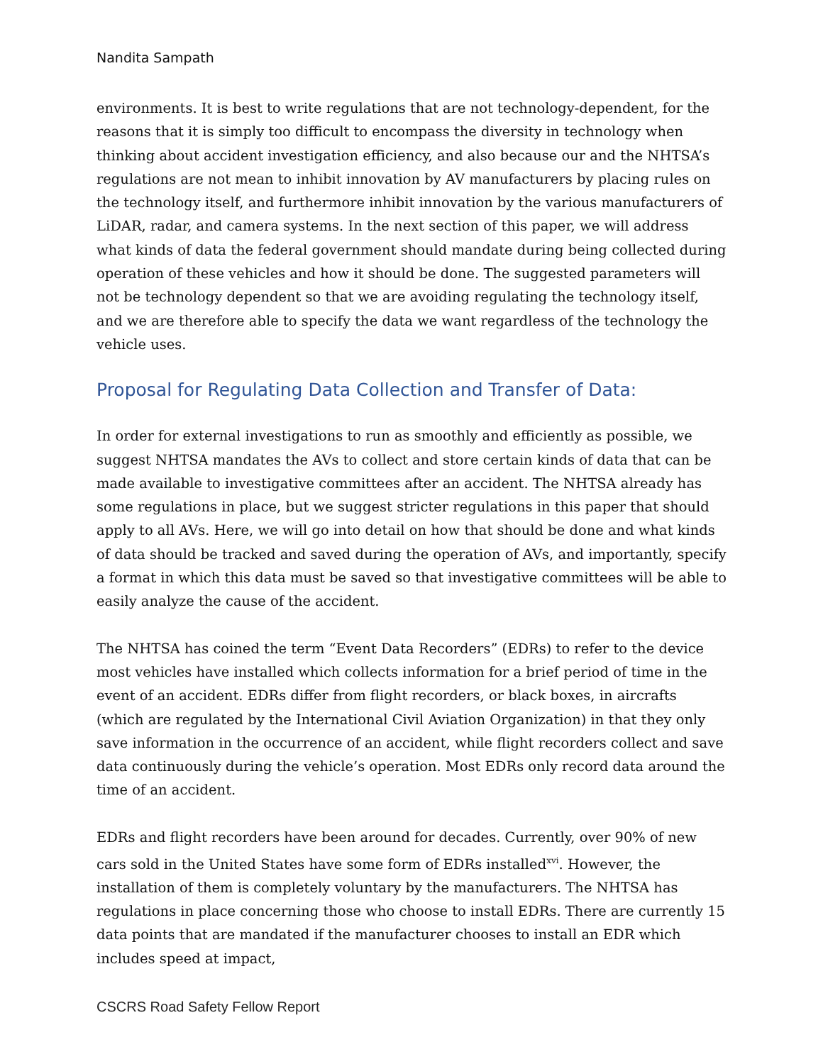Nandita Sampath
environments. It is best to write regulations that are not technology-dependent, for the reasons that it is simply too difficult to encompass the diversity in technology when thinking about accident investigation efficiency, and also because our and the NHTSA’s regulations are not mean to inhibit innovation by AV manufacturers by placing rules on the technology itself, and furthermore inhibit innovation by the various manufacturers of LiDAR, radar, and camera systems. In the next section of this paper, we will address what kinds of data the federal government should mandate during being collected during operation of these vehicles and how it should be done. The suggested parameters will not be technology dependent so that we are avoiding regulating the technology itself, and we are therefore able to specify the data we want regardless of the technology the vehicle uses.
Proposal for Regulating Data Collection and Transfer of Data:
In order for external investigations to run as smoothly and efficiently as possible, we suggest NHTSA mandates the AVs to collect and store certain kinds of data that can be made available to investigative committees after an accident. The NHTSA already has some regulations in place, but we suggest stricter regulations in this paper that should apply to all AVs. Here, we will go into detail on how that should be done and what kinds of data should be tracked and saved during the operation of AVs, and importantly, specify a format in which this data must be saved so that investigative committees will be able to easily analyze the cause of the accident.
The NHTSA has coined the term “Event Data Recorders” (EDRs) to refer to the device most vehicles have installed which collects information for a brief period of time in the event of an accident. EDRs differ from flight recorders, or black boxes, in aircrafts (which are regulated by the International Civil Aviation Organization) in that they only save information in the occurrence of an accident, while flight recorders collect and save data continuously during the vehicle’s operation. Most EDRs only record data around the time of an accident.
EDRs and flight recorders have been around for decades. Currently, over 90% of new cars sold in the United States have some form of EDRs installed<sup>xvi</sup>. However, the installation of them is completely voluntary by the manufacturers. The NHTSA has regulations in place concerning those who choose to install EDRs. There are currently 15 data points that are mandated if the manufacturer chooses to install an EDR which includes speed at impact,
CSCRS Road Safety Fellow Report